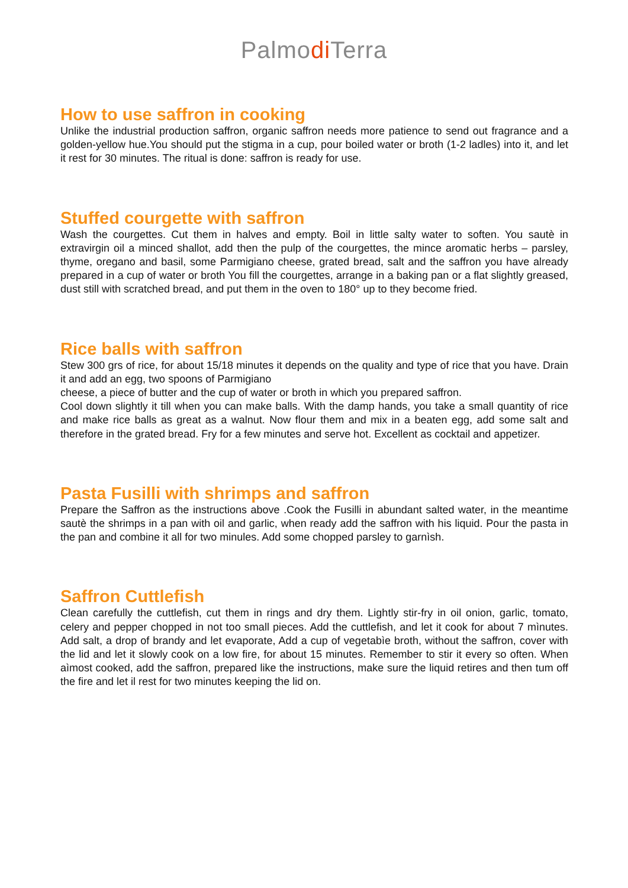Palmodi Terra
How to use saffron in cooking
Unlike the industrial production saffron, organic saffron needs more patience to send out fragrance and a golden-yellow hue.You should put the stigma in a cup, pour boiled water or broth (1-2 ladles) into it, and let it rest for 30 minutes. The ritual is done: saffron is ready for use.
Stuffed courgette with saffron
Wash the courgettes. Cut them in halves and empty. Boil in little salty water to soften. You sautè in extravirgin oil a minced shallot, add then the pulp of the courgettes, the mince aromatic herbs – parsley, thyme, oregano and basil, some Parmigiano cheese, grated bread, salt and the saffron you have already prepared in a cup of water or broth You fill the courgettes, arrange in a baking pan or a flat slightly greased, dust still with scratched bread, and put them in the oven to 180° up to they become fried.
Rice balls with saffron
Stew 300 grs of rice, for about 15/18 minutes it depends on the quality and type of rice that you have. Drain it and add an egg, two spoons of Parmigiano
cheese, a piece of butter and the cup of water or broth in which you prepared saffron.
Cool down slightly it till when you can make balls. With the damp hands, you take a small quantity of rice and make rice balls as great as a walnut. Now flour them and mix in a beaten egg, add some salt and therefore in the grated bread. Fry for a few minutes and serve hot. Excellent as cocktail and appetizer.
Pasta Fusilli with shrimps and saffron
Prepare the Saffron as the instructions above .Cook the Fusilli in abundant salted water, in the meantime sautè the shrimps in a pan with oil and garlic, when ready add the saffron with his liquid. Pour the pasta in the pan and combine it all for two minules. Add some chopped parsley to garnìsh.
Saffron Cuttlefish
Clean carefully the cuttlefish, cut them in rings and dry them. Lightly stir-fry in oil onion, garlic, tomato, celery and pepper chopped in not too small pieces. Add the cuttlefish, and let it cook for about 7 mìnutes. Add salt, a drop of brandy and let evaporate, Add a cup of vegetabìe broth, without the saffron, cover with the lid and let it slowly cook on a low fire, for about 15 minutes. Remember to stir it every so often. When aìmost cooked, add the saffron, prepared like the instructions, make sure the liquid retires and then tum off the fire and let il rest for two minutes keeping the lid on.